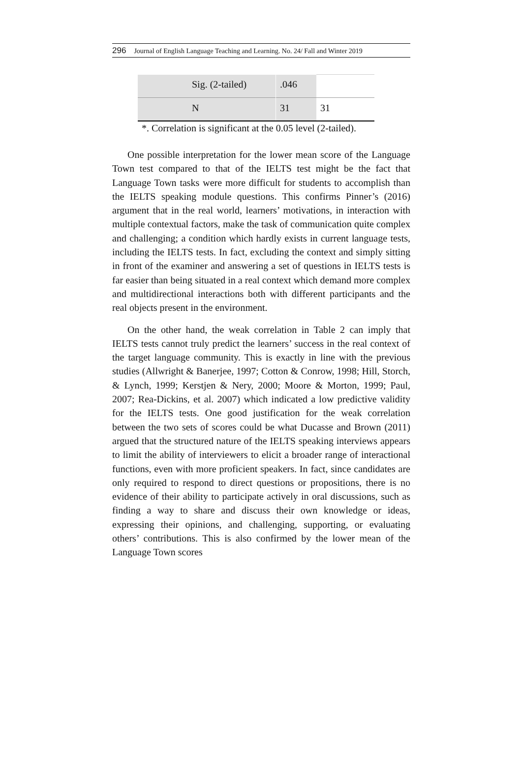296 Journal of English Language Teaching and Learning. No. 24/ Fall and Winter 2019
| | Sig. (2-tailed) | .046 | |
| | N | 31 | 31 |
*. Correlation is significant at the 0.05 level (2-tailed).
One possible interpretation for the lower mean score of the Language Town test compared to that of the IELTS test might be the fact that Language Town tasks were more difficult for students to accomplish than the IELTS speaking module questions. This confirms Pinner’s (2016) argument that in the real world, learners’ motivations, in interaction with multiple contextual factors, make the task of communication quite complex and challenging; a condition which hardly exists in current language tests, including the IELTS tests. In fact, excluding the context and simply sitting in front of the examiner and answering a set of questions in IELTS tests is far easier than being situated in a real context which demand more complex and multidirectional interactions both with different participants and the real objects present in the environment.
On the other hand, the weak correlation in Table 2 can imply that IELTS tests cannot truly predict the learners’ success in the real context of the target language community. This is exactly in line with the previous studies (Allwright & Banerjee, 1997; Cotton & Conrow, 1998; Hill, Storch, & Lynch, 1999; Kerstjen & Nery, 2000; Moore & Morton, 1999; Paul, 2007; Rea-Dickins, et al. 2007) which indicated a low predictive validity for the IELTS tests. One good justification for the weak correlation between the two sets of scores could be what Ducasse and Brown (2011) argued that the structured nature of the IELTS speaking interviews appears to limit the ability of interviewers to elicit a broader range of interactional functions, even with more proficient speakers. In fact, since candidates are only required to respond to direct questions or propositions, there is no evidence of their ability to participate actively in oral discussions, such as finding a way to share and discuss their own knowledge or ideas, expressing their opinions, and challenging, supporting, or evaluating others’ contributions. This is also confirmed by the lower mean of the Language Town scores